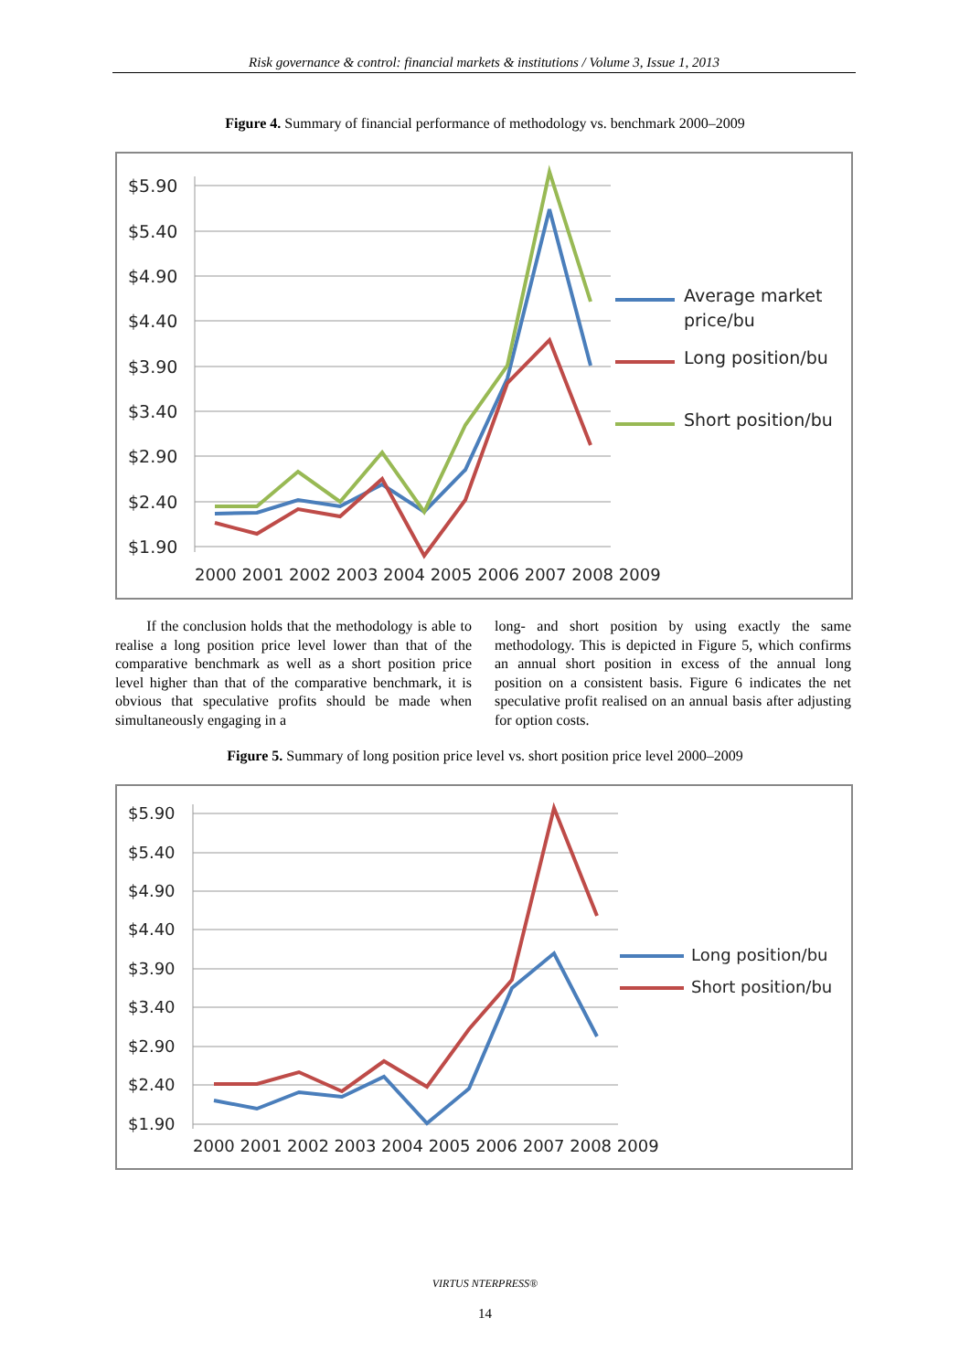Risk governance & control: financial markets & institutions / Volume 3, Issue 1, 2013
Figure 4. Summary of financial performance of methodology vs. benchmark 2000–2009
$5.90
$5.40
$4.90
$4.40
$3.90
$3.40
$2.90
$2.40
$1.90
2000 2001 2002 2003 2004 2005 2006 2007 2008 2009
Average market
price/bu
Long position/bu
Short position/bu
If the conclusion holds that the methodology is able to realise a long position price level lower than that of the comparative benchmark as well as a short position price level higher than that of the comparative benchmark, it is obvious that speculative profits should be made when simultaneously engaging in a
long- and short position by using exactly the same methodology. This is depicted in Figure 5, which confirms an annual short position in excess of the annual long position on a consistent basis. Figure 6 indicates the net speculative profit realised on an annual basis after adjusting for option costs.
Figure 5. Summary of long position price level vs. short position price level 2000–2009
$5.90
$5.40
$4.90
$4.40
$3.90
$3.40
$2.90
$2.40
$1.90
2000 2001 2002 2003 2004 2005 2006 2007 2008 2009
Long position/bu
Short position/bu
VIRTUS NTERPRESS®
14